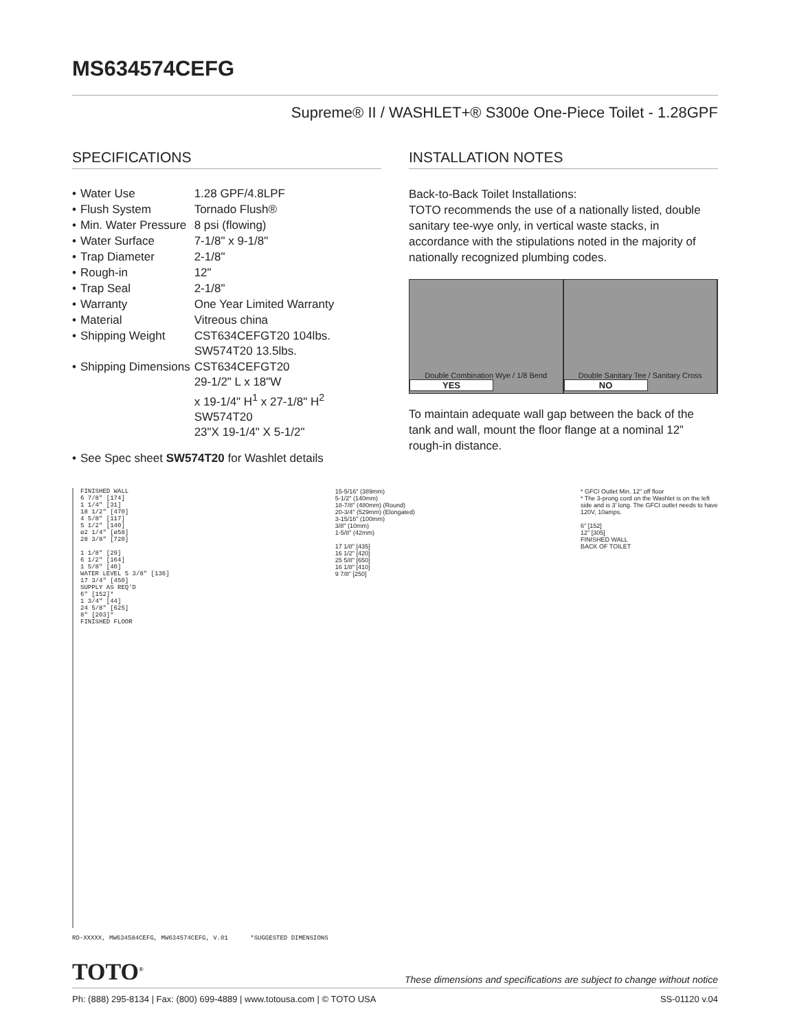MS634574CEFG
Supreme® II / WASHLET+® S300e One-Piece Toilet - 1.28GPF
SPECIFICATIONS
| • | Water Use | 1.28 GPF/4.8LPF |
| • | Flush System | Tornado Flush® |
| • | Min. Water Pressure | 8 psi (flowing) |
| • | Water Surface | 7-1/8" x 9-1/8" |
| • | Trap Diameter | 2-1/8" |
| • | Rough-in | 12" |
| • | Trap Seal | 2-1/8" |
| • | Warranty | One Year Limited Warranty |
| • | Material | Vitreous china |
| • | Shipping Weight | CST634CEFGT20 104lbs. SW574T20 13.5lbs. |
| • | Shipping Dimensions | CST634CEFGT20 29-1/2" L x 18"W x 19-1/4" H<sup>1</sup> x 27-1/8" H<sup>2</sup> SW574T20 23"X 19-1/4" X 5-1/2" |
| • | See Spec sheet SW574T20 for Washlet details | |
INSTALLATION NOTES
Back-to-Back Toilet Installations:
TOTO recommends the use of a nationally listed, double sanitary tee-wye only, in vertical waste stacks, in accordance with the stipulations noted in the majority of nationally recognized plumbing codes.
Double Combination Wye / 1/8 Bend
YES
Double Sanitary Tee / Sanitary Cross
NO
To maintain adequate wall gap between the back of the tank and wall, mount the floor flange at a nominal 12” rough-in distance.
FINISHED WALL
6 7/8" [174]
1 1/4" [31]
18 1/2" [470]
4 5/8" [117]
5 1/2" [140]
ø2 1/4" [ø58]
28 3/8" [720]
1 1/8" [29]
6 1/2" [164]
1 5/8" [40]
WATER LEVEL 5 3/8" [136]
17 3/4" [450]
SUPPLY AS REQ'D
6" [152]*
1 3/4" [44]
24 5/8" [625]
8" [203]*
FINISHED FLOOR
15-5/16" (389mm)
5-1/2" (140mm)
18-7/8" (480mm) (Round)
20-3/4" (529mm) (Elongated)
3-15/16" (100mm)
3/8" (10mm)
1-5/8" (42mm)
17 1/8" [435]
16 1/2" [420]
25 5/8" [650]
16 1/8" [410]
9 7/8" [250]
* GFCI Outlet Min. 12" off floor
* The 3-prong cord on the Washlet is on the left side and is 3' long. The GFCI outlet needs to have 120V, 10amps.
6" [152]
12" [305]
FINISHED WALL
BACK OF TOILET
RD-XXXXX, MW634584CEFG, MW634574CEFG, V.01 *SUGGESTED DIMENSIONS
TOTO<sup>®</sup> These dimensions and specifications are subject to change without notice
Ph: (888) 295-8134 | Fax: (800) 699-4889 | www.totousa.com | © TOTO USA SS-01120 v.04